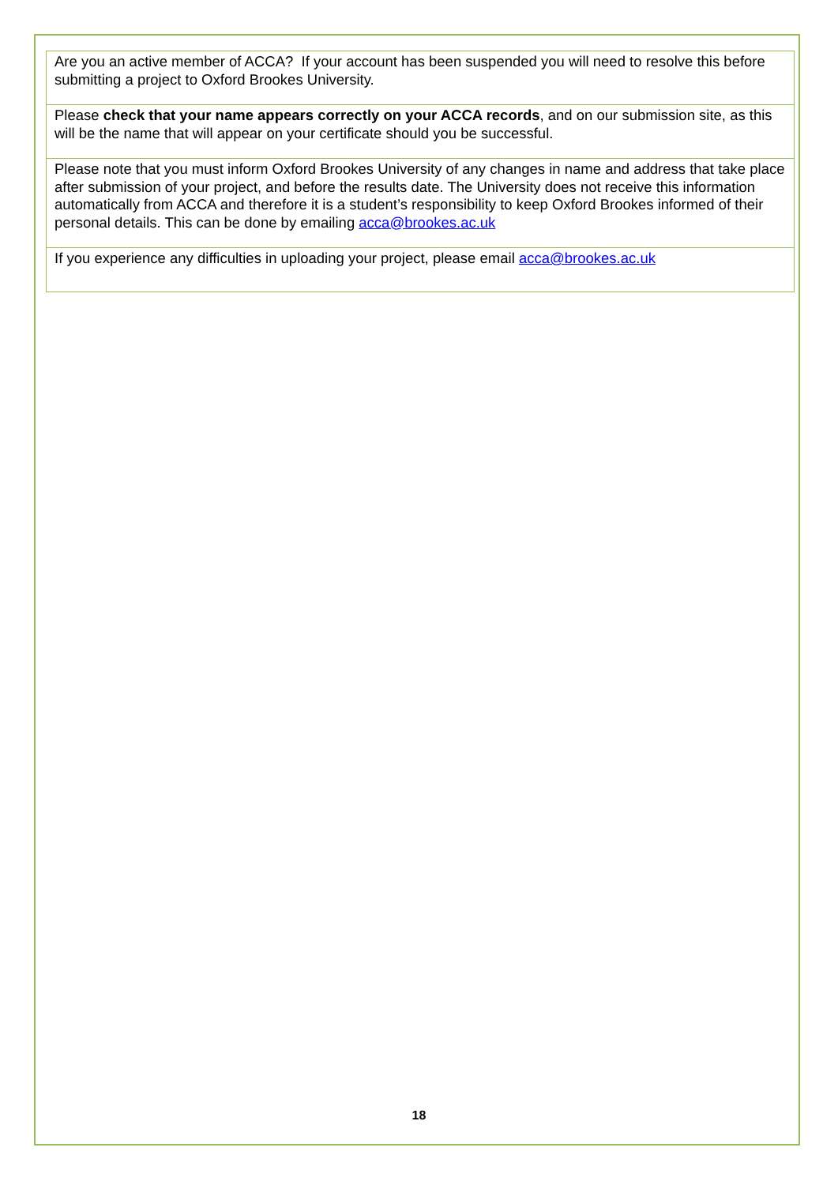| Are you an active member of ACCA? If your account has been suspended you will need to resolve this before submitting a project to Oxford Brookes University. |
| Please check that your name appears correctly on your ACCA records , and on our submission site, as this will be the name that will appear on your certificate should you be successful. |
| Please note that you must inform Oxford Brookes University of any changes in name and address that take place after submission of your project, and before the results date. The University does not receive this information automatically from ACCA and therefore it is a student’s responsibility to keep Oxford Brookes informed of their personal details. This can be done by emailing acca@brookes.ac.uk |
| If you experience any difficulties in uploading your project, please email acca@brookes.ac.uk |
18